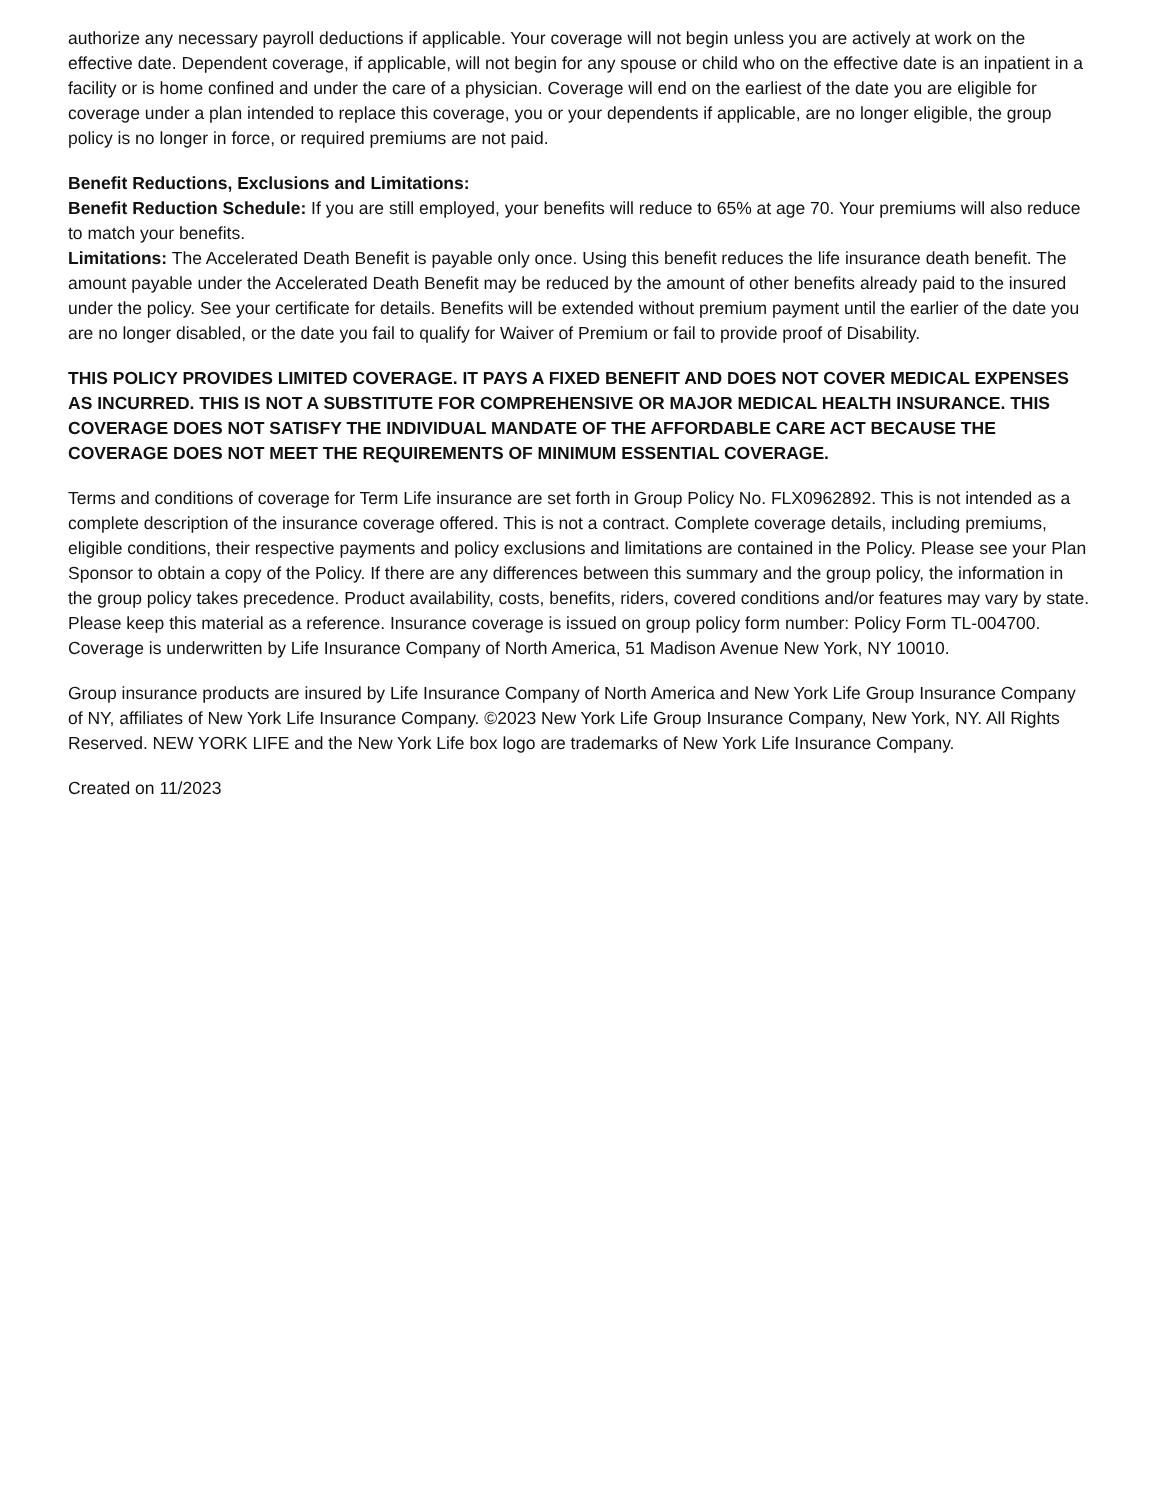authorize any necessary payroll deductions if applicable. Your coverage will not begin unless you are actively at work on the effective date. Dependent coverage, if applicable, will not begin for any spouse or child who on the effective date is an inpatient in a facility or is home confined and under the care of a physician. Coverage will end on the earliest of the date you are eligible for coverage under a plan intended to replace this coverage, you or your dependents if applicable, are no longer eligible, the group policy is no longer in force, or required premiums are not paid.
Benefit Reductions, Exclusions and Limitations:
Benefit Reduction Schedule: If you are still employed, your benefits will reduce to 65% at age 70. Your premiums will also reduce to match your benefits.
Limitations: The Accelerated Death Benefit is payable only once. Using this benefit reduces the life insurance death benefit. The amount payable under the Accelerated Death Benefit may be reduced by the amount of other benefits already paid to the insured under the policy. See your certificate for details. Benefits will be extended without premium payment until the earlier of the date you are no longer disabled, or the date you fail to qualify for Waiver of Premium or fail to provide proof of Disability.
THIS POLICY PROVIDES LIMITED COVERAGE. IT PAYS A FIXED BENEFIT AND DOES NOT COVER MEDICAL EXPENSES AS INCURRED. THIS IS NOT A SUBSTITUTE FOR COMPREHENSIVE OR MAJOR MEDICAL HEALTH INSURANCE. THIS COVERAGE DOES NOT SATISFY THE INDIVIDUAL MANDATE OF THE AFFORDABLE CARE ACT BECAUSE THE COVERAGE DOES NOT MEET THE REQUIREMENTS OF MINIMUM ESSENTIAL COVERAGE.
Terms and conditions of coverage for Term Life insurance are set forth in Group Policy No. FLX0962892. This is not intended as a complete description of the insurance coverage offered. This is not a contract. Complete coverage details, including premiums, eligible conditions, their respective payments and policy exclusions and limitations are contained in the Policy. Please see your Plan Sponsor to obtain a copy of the Policy. If there are any differences between this summary and the group policy, the information in the group policy takes precedence. Product availability, costs, benefits, riders, covered conditions and/or features may vary by state. Please keep this material as a reference. Insurance coverage is issued on group policy form number: Policy Form TL-004700. Coverage is underwritten by Life Insurance Company of North America, 51 Madison Avenue New York, NY 10010.
Group insurance products are insured by Life Insurance Company of North America and New York Life Group Insurance Company of NY, affiliates of New York Life Insurance Company. ©2023 New York Life Group Insurance Company, New York, NY. All Rights Reserved. NEW YORK LIFE and the New York Life box logo are trademarks of New York Life Insurance Company.
Created on 11/2023